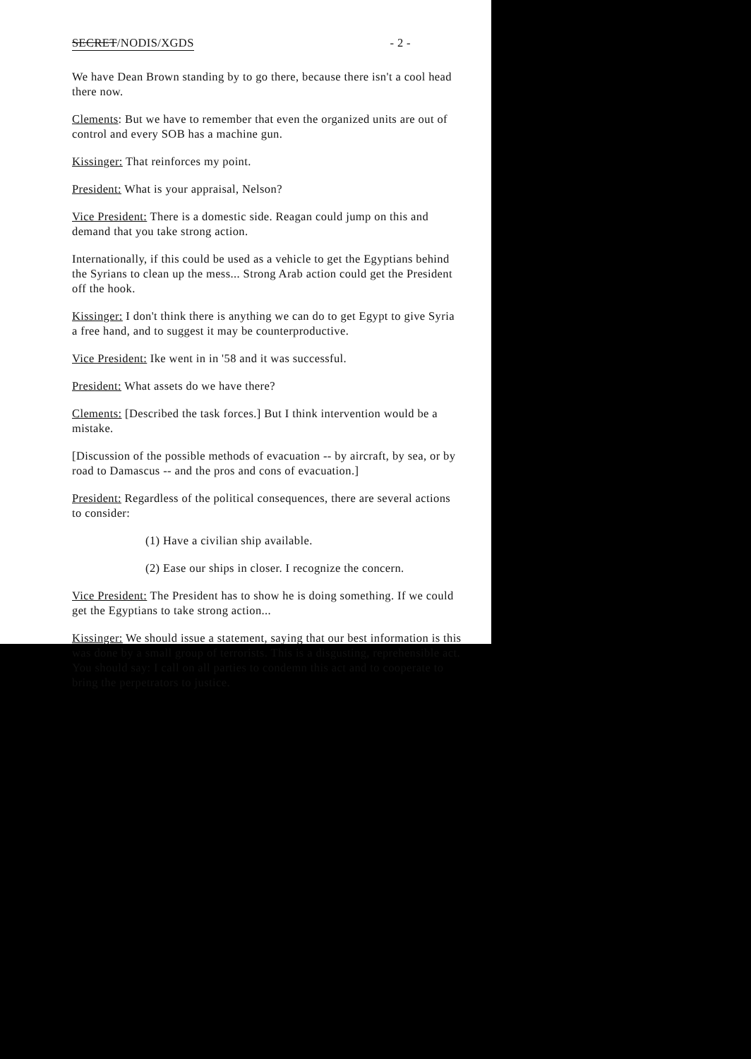SECRET/NODIS/XGDS - 2 -
We have Dean Brown standing by to go there, because there isn't a cool head there now.
Clements: But we have to remember that even the organized units are out of control and every SOB has a machine gun.
Kissinger: That reinforces my point.
President: What is your appraisal, Nelson?
Vice President: There is a domestic side. Reagan could jump on this and demand that you take strong action.
Internationally, if this could be used as a vehicle to get the Egyptians behind the Syrians to clean up the mess... Strong Arab action could get the President off the hook.
Kissinger: I don't think there is anything we can do to get Egypt to give Syria a free hand, and to suggest it may be counterproductive.
Vice President: Ike went in in '58 and it was successful.
President: What assets do we have there?
Clements: [Described the task forces.] But I think intervention would be a mistake.
[Discussion of the possible methods of evacuation -- by aircraft, by sea, or by road to Damascus -- and the pros and cons of evacuation.]
President: Regardless of the political consequences, there are several actions to consider:
(1) Have a civilian ship available.
(2) Ease our ships in closer. I recognize the concern.
Vice President: The President has to show he is doing something. If we could get the Egyptians to take strong action...
Kissinger: We should issue a statement, saying that our best information is this was done by a small group of terrorists. This is a disgusting, reprehensible act. You should say: I call on all parties to condemn this act and to cooperate to bring the perpetrators to justice.